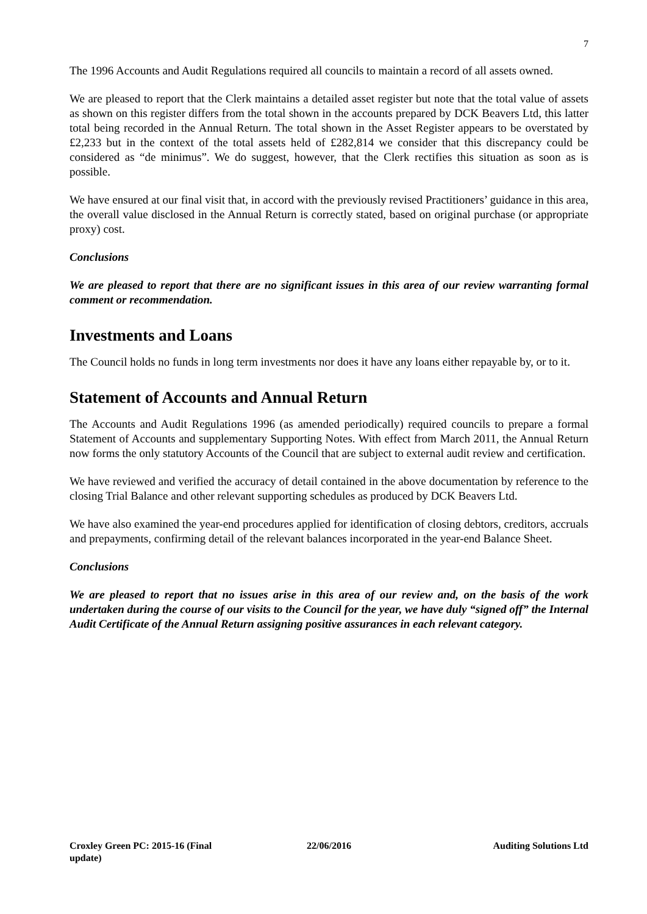7
The 1996 Accounts and Audit Regulations required all councils to maintain a record of all assets owned.
We are pleased to report that the Clerk maintains a detailed asset register but note that the total value of assets as shown on this register differs from the total shown in the accounts prepared by DCK Beavers Ltd, this latter total being recorded in the Annual Return. The total shown in the Asset Register appears to be overstated by £2,233 but in the context of the total assets held of £282,814 we consider that this discrepancy could be considered as “de minimus”. We do suggest, however, that the Clerk rectifies this situation as soon as is possible.
We have ensured at our final visit that, in accord with the previously revised Practitioners’ guidance in this area, the overall value disclosed in the Annual Return is correctly stated, based on original purchase (or appropriate proxy) cost.
Conclusions
We are pleased to report that there are no significant issues in this area of our review warranting formal comment or recommendation.
Investments and Loans
The Council holds no funds in long term investments nor does it have any loans either repayable by, or to it.
Statement of Accounts and Annual Return
The Accounts and Audit Regulations 1996 (as amended periodically) required councils to prepare a formal Statement of Accounts and supplementary Supporting Notes. With effect from March 2011, the Annual Return now forms the only statutory Accounts of the Council that are subject to external audit review and certification.
We have reviewed and verified the accuracy of detail contained in the above documentation by reference to the closing Trial Balance and other relevant supporting schedules as produced by DCK Beavers Ltd.
We have also examined the year-end procedures applied for identification of closing debtors, creditors, accruals and prepayments, confirming detail of the relevant balances incorporated in the year-end Balance Sheet.
Conclusions
We are pleased to report that no issues arise in this area of our review and, on the basis of the work undertaken during the course of our visits to the Council for the year, we have duly “signed off” the Internal Audit Certificate of the Annual Return assigning positive assurances in each relevant category.
Croxley Green PC: 2015-16 (Final update)
22/06/2016 Auditing Solutions Ltd